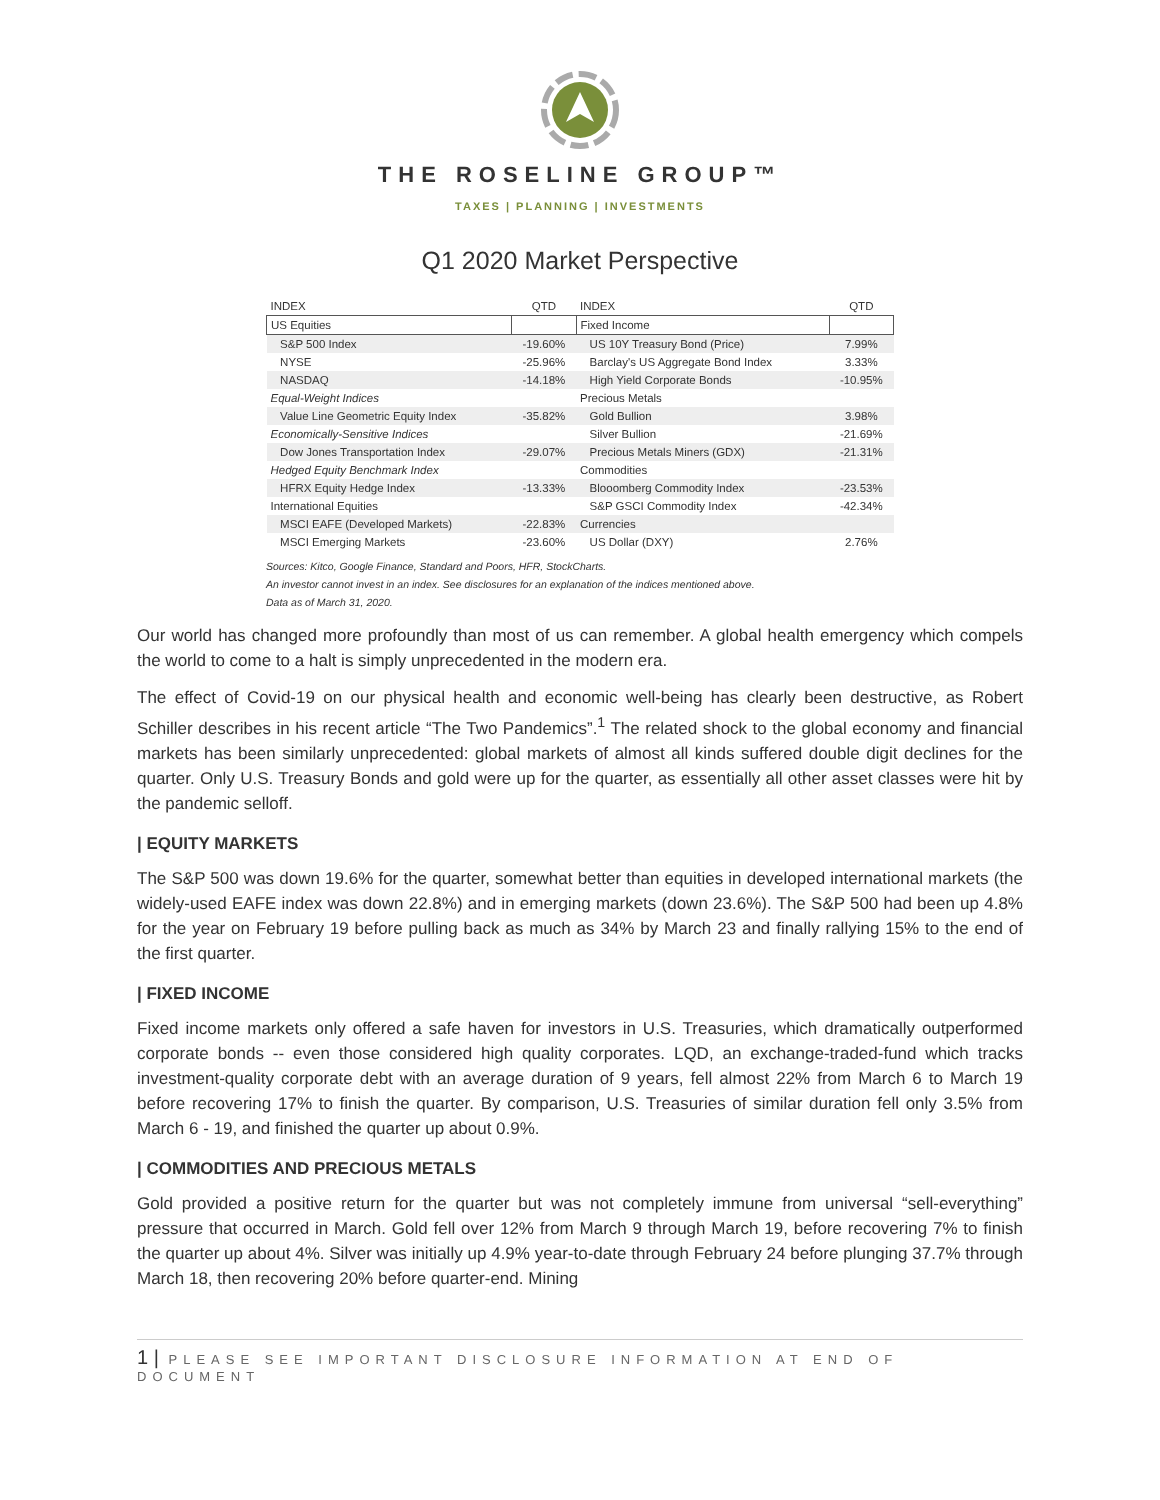THE ROSELINE GROUP™
TAXES | PLANNING | INVESTMENTS
Q1 2020 Market Perspective
| INDEX | QTD | INDEX | QTD |
| --- | --- | --- | --- |
| US Equities | | Fixed Income | |
| S&P 500 Index | -19.60% | US 10Y Treasury Bond (Price) | 7.99% |
| NYSE | -25.96% | Barclay's US Aggregate Bond Index | 3.33% |
| NASDAQ | -14.18% | High Yield Corporate Bonds | -10.95% |
| Equal-Weight Indices | | Precious Metals | |
| Value Line Geometric Equity Index | -35.82% | Gold Bullion | 3.98% |
| Economically-Sensitive Indices | | Silver Bullion | -21.69% |
| Dow Jones Transportation Index | -29.07% | Precious Metals Miners (GDX) | -21.31% |
| Hedged Equity Benchmark Index | | Commodities | |
| HFRX Equity Hedge Index | -13.33% | Blooomberg Commodity Index | -23.53% |
| International Equities | | S&P GSCI Commodity Index | -42.34% |
| MSCI EAFE (Developed Markets) | -22.83% | Currencies | |
| MSCI Emerging Markets | -23.60% | US Dollar (DXY) | 2.76% |
Sources: Kitco, Google Finance, Standard and Poors, HFR, StockCharts.
An investor cannot invest in an index. See disclosures for an explanation of the indices mentioned above.
Data as of March 31, 2020.
Our world has changed more profoundly than most of us can remember. A global health emergency which compels the world to come to a halt is simply unprecedented in the modern era.
The effect of Covid-19 on our physical health and economic well-being has clearly been destructive, as Robert Schiller describes in his recent article “The Two Pandemics”.<sup>1</sup> The related shock to the global economy and financial markets has been similarly unprecedented: global markets of almost all kinds suffered double digit declines for the quarter. Only U.S. Treasury Bonds and gold were up for the quarter, as essentially all other asset classes were hit by the pandemic selloff.
| EQUITY MARKETS
The S&P 500 was down 19.6% for the quarter, somewhat better than equities in developed international markets (the widely-used EAFE index was down 22.8%) and in emerging markets (down 23.6%). The S&P 500 had been up 4.8% for the year on February 19 before pulling back as much as 34% by March 23 and finally rallying 15% to the end of the first quarter.
| FIXED INCOME
Fixed income markets only offered a safe haven for investors in U.S. Treasuries, which dramatically outperformed corporate bonds -- even those considered high quality corporates. LQD, an exchange-traded-fund which tracks investment-quality corporate debt with an average duration of 9 years, fell almost 22% from March 6 to March 19 before recovering 17% to finish the quarter. By comparison, U.S. Treasuries of similar duration fell only 3.5% from March 6 - 19, and finished the quarter up about 0.9%.
| COMMODITIES AND PRECIOUS METALS
Gold provided a positive return for the quarter but was not completely immune from universal “sell-everything” pressure that occurred in March. Gold fell over 12% from March 9 through March 19, before recovering 7% to finish the quarter up about 4%. Silver was initially up 4.9% year-to-date through February 24 before plunging 37.7% through March 18, then recovering 20% before quarter-end. Mining
1 | PLEASE SEE IMPORTANT DISCLOSURE INFORMATION AT END OF DOCUMENT